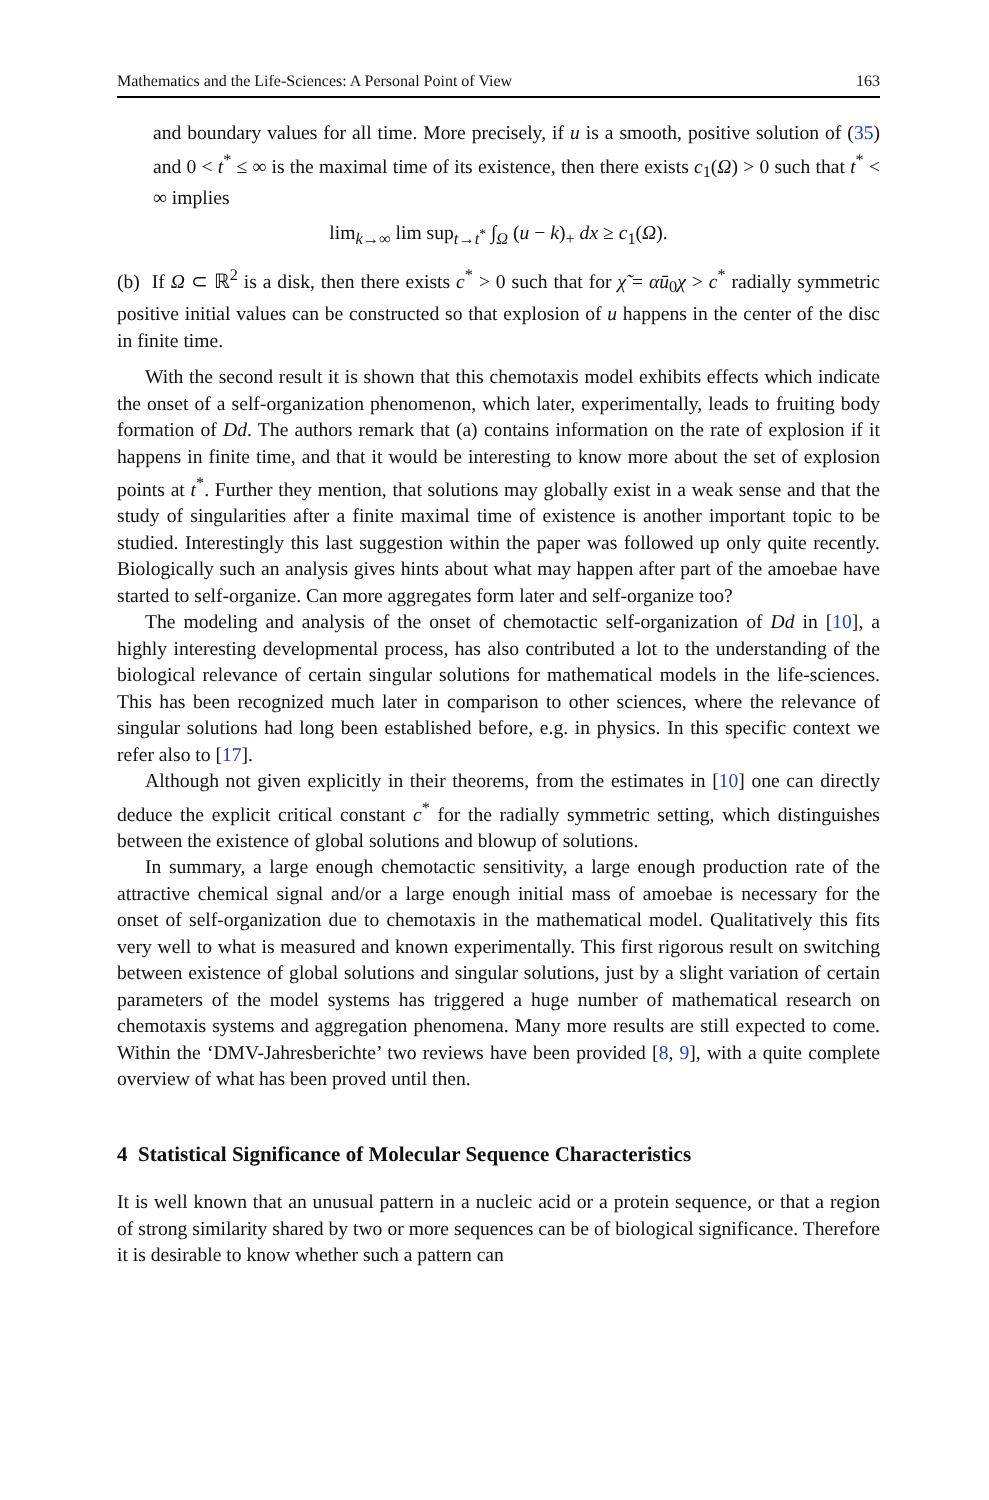Mathematics and the Life-Sciences: A Personal Point of View 163
and boundary values for all time. More precisely, if u is a smooth, positive solution of (35) and 0 < t<sup>*</sup> ≤ ∞ is the maximal time of its existence, then there exists c<sub>1</sub>(Ω) > 0 such that t<sup>*</sup> < ∞ implies
lim<sub>k→∞</sub> lim sup<sub>t→t<sup>*</sup></sub> ∫<sub>Ω</sub> (u − k)<sub>+</sub> dx ≥ c<sub>1</sub>(Ω).
(b) If Ω ⊂ ℝ<sup>2</sup> is a disk, then there exists c<sup>*</sup> > 0 such that for χ̃ = αū<sub>0</sub>χ > c<sup>*</sup> radially symmetric positive initial values can be constructed so that explosion of u happens in the center of the disc in finite time.
With the second result it is shown that this chemotaxis model exhibits effects which indicate the onset of a self-organization phenomenon, which later, experimentally, leads to fruiting body formation of Dd. The authors remark that (a) contains information on the rate of explosion if it happens in finite time, and that it would be interesting to know more about the set of explosion points at t<sup>*</sup>. Further they mention, that solutions may globally exist in a weak sense and that the study of singularities after a finite maximal time of existence is another important topic to be studied. Interestingly this last suggestion within the paper was followed up only quite recently. Biologically such an analysis gives hints about what may happen after part of the amoebae have started to self-organize. Can more aggregates form later and self-organize too?
The modeling and analysis of the onset of chemotactic self-organization of Dd in [10], a highly interesting developmental process, has also contributed a lot to the understanding of the biological relevance of certain singular solutions for mathematical models in the life-sciences. This has been recognized much later in comparison to other sciences, where the relevance of singular solutions had long been established before, e.g. in physics. In this specific context we refer also to [17].
Although not given explicitly in their theorems, from the estimates in [10] one can directly deduce the explicit critical constant c<sup>*</sup> for the radially symmetric setting, which distinguishes between the existence of global solutions and blowup of solutions.
In summary, a large enough chemotactic sensitivity, a large enough production rate of the attractive chemical signal and/or a large enough initial mass of amoebae is necessary for the onset of self-organization due to chemotaxis in the mathematical model. Qualitatively this fits very well to what is measured and known experimentally. This first rigorous result on switching between existence of global solutions and singular solutions, just by a slight variation of certain parameters of the model systems has triggered a huge number of mathematical research on chemotaxis systems and aggregation phenomena. Many more results are still expected to come. Within the ‘DMV-Jahresberichte’ two reviews have been provided [8, 9], with a quite complete overview of what has been proved until then.
4 Statistical Significance of Molecular Sequence Characteristics
It is well known that an unusual pattern in a nucleic acid or a protein sequence, or that a region of strong similarity shared by two or more sequences can be of biological significance. Therefore it is desirable to know whether such a pattern can